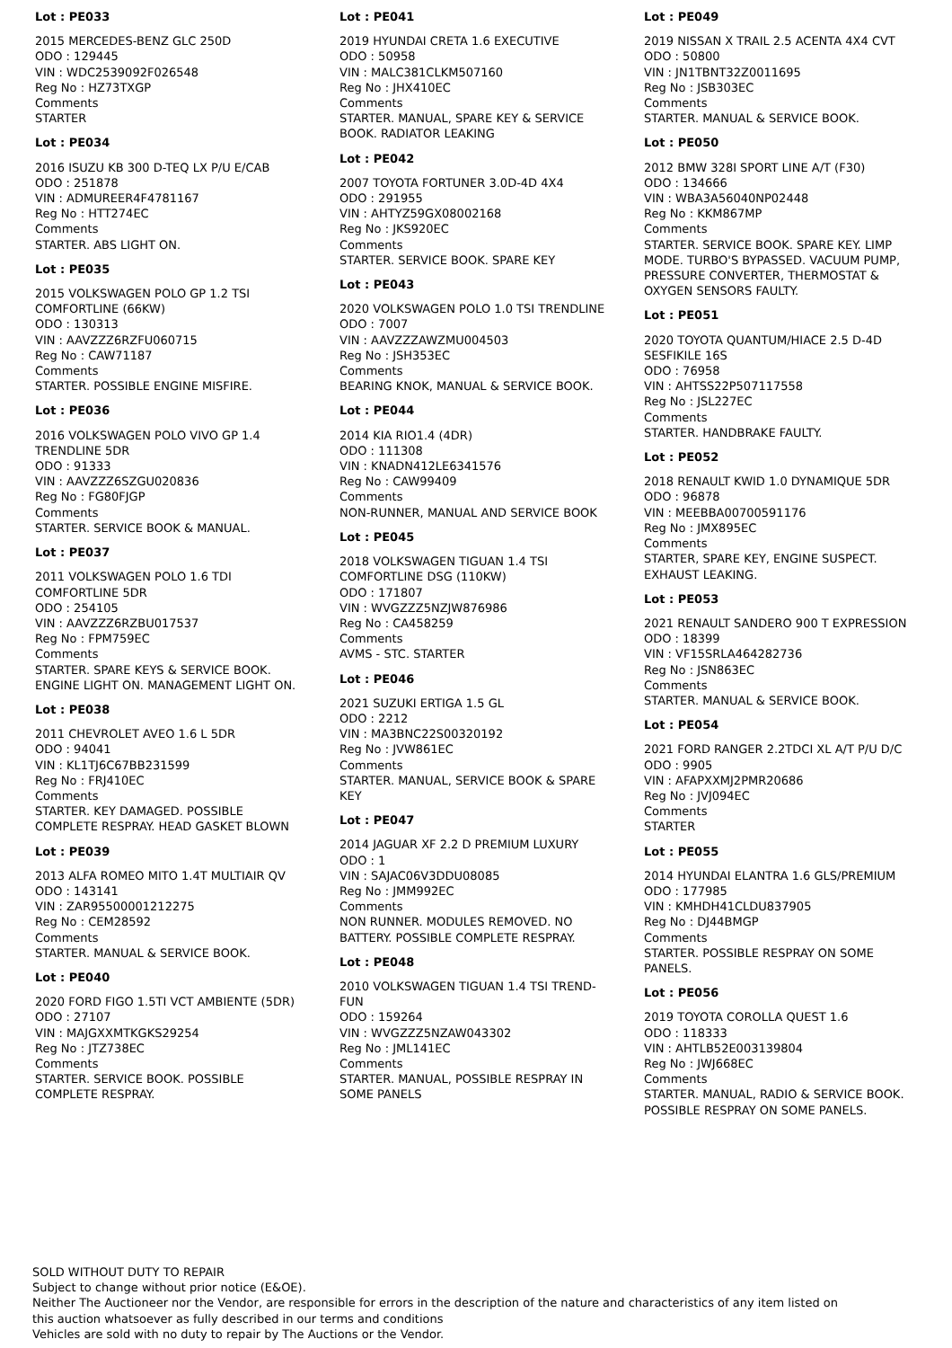Lot : PE033
2015 MERCEDES-BENZ GLC 250D
ODO : 129445
VIN : WDC2539092F026548
Reg No : HZ73TXGP
Comments
STARTER
Lot : PE034
2016 ISUZU KB 300 D-TEQ LX P/U E/CAB
ODO : 251878
VIN : ADMUREER4F4781167
Reg No : HTT274EC
Comments
STARTER. ABS LIGHT ON.
Lot : PE035
2015 VOLKSWAGEN POLO GP 1.2 TSI COMFORTLINE (66KW)
ODO : 130313
VIN : AAVZZZ6RZFU060715
Reg No : CAW71187
Comments
STARTER. POSSIBLE ENGINE MISFIRE.
Lot : PE036
2016 VOLKSWAGEN POLO VIVO GP 1.4 TRENDLINE 5DR
ODO : 91333
VIN : AAVZZZ6SZGU020836
Reg No : FG80FJGP
Comments
STARTER. SERVICE BOOK & MANUAL.
Lot : PE037
2011 VOLKSWAGEN POLO 1.6 TDI COMFORTLINE 5DR
ODO : 254105
VIN : AAVZZZ6RZBU017537
Reg No : FPM759EC
Comments
STARTER. SPARE KEYS & SERVICE BOOK. ENGINE LIGHT ON. MANAGEMENT LIGHT ON.
Lot : PE038
2011 CHEVROLET AVEO 1.6 L 5DR
ODO : 94041
VIN : KL1TJ6C67BB231599
Reg No : FRJ410EC
Comments
STARTER. KEY DAMAGED. POSSIBLE COMPLETE RESPRAY. HEAD GASKET BLOWN
Lot : PE039
2013 ALFA ROMEO MITO 1.4T MULTIAIR QV
ODO : 143141
VIN : ZAR95500001212275
Reg No : CEM28592
Comments
STARTER. MANUAL & SERVICE BOOK.
Lot : PE040
2020 FORD FIGO 1.5TI VCT AMBIENTE (5DR)
ODO : 27107
VIN : MAJGXXMTKGKS29254
Reg No : JTZ738EC
Comments
STARTER. SERVICE BOOK. POSSIBLE COMPLETE RESPRAY.
Lot : PE041
2019 HYUNDAI CRETA 1.6 EXECUTIVE
ODO : 50958
VIN : MALC381CLKM507160
Reg No : JHX410EC
Comments
STARTER. MANUAL, SPARE KEY & SERVICE BOOK. RADIATOR LEAKING
Lot : PE042
2007 TOYOTA FORTUNER 3.0D-4D 4X4
ODO : 291955
VIN : AHTYZ59GX08002168
Reg No : JKS920EC
Comments
STARTER. SERVICE BOOK. SPARE KEY
Lot : PE043
2020 VOLKSWAGEN POLO 1.0 TSI TRENDLINE
ODO : 7007
VIN : AAVZZZAWZMU004503
Reg No : JSH353EC
Comments
BEARING KNOK, MANUAL & SERVICE BOOK.
Lot : PE044
2014 KIA RIO1.4 (4DR)
ODO : 111308
VIN : KNADN412LE6341576
Reg No : CAW99409
Comments
NON-RUNNER, MANUAL AND SERVICE BOOK
Lot : PE045
2018 VOLKSWAGEN TIGUAN 1.4 TSI COMFORTLINE DSG (110KW)
ODO : 171807
VIN : WVGZZZ5NZJW876986
Reg No : CA458259
Comments
AVMS - STC. STARTER
Lot : PE046
2021 SUZUKI ERTIGA 1.5 GL
ODO : 2212
VIN : MA3BNC22S00320192
Reg No : JVW861EC
Comments
STARTER. MANUAL, SERVICE BOOK & SPARE KEY
Lot : PE047
2014 JAGUAR XF 2.2 D PREMIUM LUXURY
ODO : 1
VIN : SAJAC06V3DDU08085
Reg No : JMM992EC
Comments
NON RUNNER. MODULES REMOVED. NO BATTERY. POSSIBLE COMPLETE RESPRAY.
Lot : PE048
2010 VOLKSWAGEN TIGUAN 1.4 TSI TREND-FUN
ODO : 159264
VIN : WVGZZZ5NZAW043302
Reg No : JML141EC
Comments
STARTER. MANUAL, POSSIBLE RESPRAY IN SOME PANELS
Lot : PE049
2019 NISSAN X TRAIL 2.5 ACENTA 4X4 CVT
ODO : 50800
VIN : JN1TBNT32Z0011695
Reg No : JSB303EC
Comments
STARTER. MANUAL & SERVICE BOOK.
Lot : PE050
2012 BMW 328I SPORT LINE A/T (F30)
ODO : 134666
VIN : WBA3A56040NP02448
Reg No : KKM867MP
Comments
STARTER. SERVICE BOOK. SPARE KEY. LIMP MODE. TURBO'S BYPASSED. VACUUM PUMP, PRESSURE CONVERTER, THERMOSTAT & OXYGEN SENSORS FAULTY.
Lot : PE051
2020 TOYOTA QUANTUM/HIACE 2.5 D-4D SESFIKILE 16S
ODO : 76958
VIN : AHTSS22P507117558
Reg No : JSL227EC
Comments
STARTER. HANDBRAKE FAULTY.
Lot : PE052
2018 RENAULT KWID 1.0 DYNAMIQUE 5DR
ODO : 96878
VIN : MEEBBA00700591176
Reg No : JMX895EC
Comments
STARTER, SPARE KEY, ENGINE SUSPECT. EXHAUST LEAKING.
Lot : PE053
2021 RENAULT SANDERO 900 T EXPRESSION
ODO : 18399
VIN : VF15SRLA464282736
Reg No : JSN863EC
Comments
STARTER. MANUAL & SERVICE BOOK.
Lot : PE054
2021 FORD RANGER 2.2TDCI XL A/T P/U D/C
ODO : 9905
VIN : AFAPXXMJ2PMR20686
Reg No : JVJ094EC
Comments
STARTER
Lot : PE055
2014 HYUNDAI ELANTRA 1.6 GLS/PREMIUM
ODO : 177985
VIN : KMHDH41CLDU837905
Reg No : DJ44BMGP
Comments
STARTER. POSSIBLE RESPRAY ON SOME PANELS.
Lot : PE056
2019 TOYOTA COROLLA QUEST 1.6
ODO : 118333
VIN : AHTLB52E003139804
Reg No : JWJ668EC
Comments
STARTER. MANUAL, RADIO & SERVICE BOOK. POSSIBLE RESPRAY ON SOME PANELS.
SOLD WITHOUT DUTY TO REPAIR
Subject to change without prior notice (E&OE).
Neither The Auctioneer nor the Vendor, are responsible for errors in the description of the nature and characteristics of any item listed on this auction whatsoever as fully described in our terms and conditions
Vehicles are sold with no duty to repair by The Auctions or the Vendor.